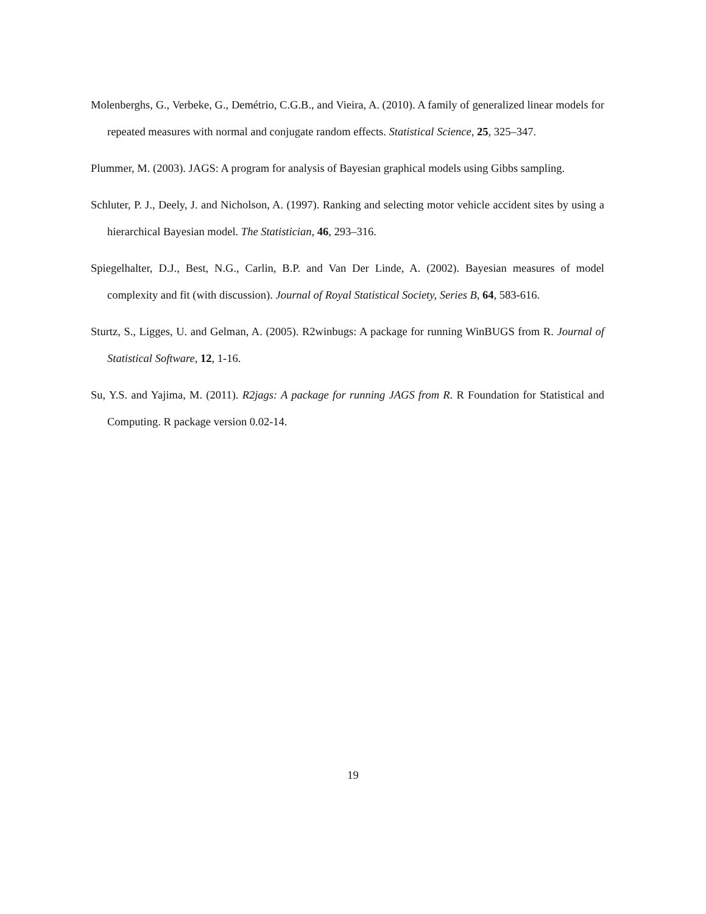Molenberghs, G., Verbeke, G., Demétrio, C.G.B., and Vieira, A. (2010). A family of generalized linear models for repeated measures with normal and conjugate random effects. Statistical Science, 25, 325–347.
Plummer, M. (2003). JAGS: A program for analysis of Bayesian graphical models using Gibbs sampling.
Schluter, P. J., Deely, J. and Nicholson, A. (1997). Ranking and selecting motor vehicle accident sites by using a hierarchical Bayesian model. The Statistician, 46, 293–316.
Spiegelhalter, D.J., Best, N.G., Carlin, B.P. and Van Der Linde, A. (2002). Bayesian measures of model complexity and fit (with discussion). Journal of Royal Statistical Society, Series B, 64, 583-616.
Sturtz, S., Ligges, U. and Gelman, A. (2005). R2winbugs: A package for running WinBUGS from R. Journal of Statistical Software, 12, 1-16.
Su, Y.S. and Yajima, M. (2011). R2jags: A package for running JAGS from R. R Foundation for Statistical and Computing. R package version 0.02-14.
19